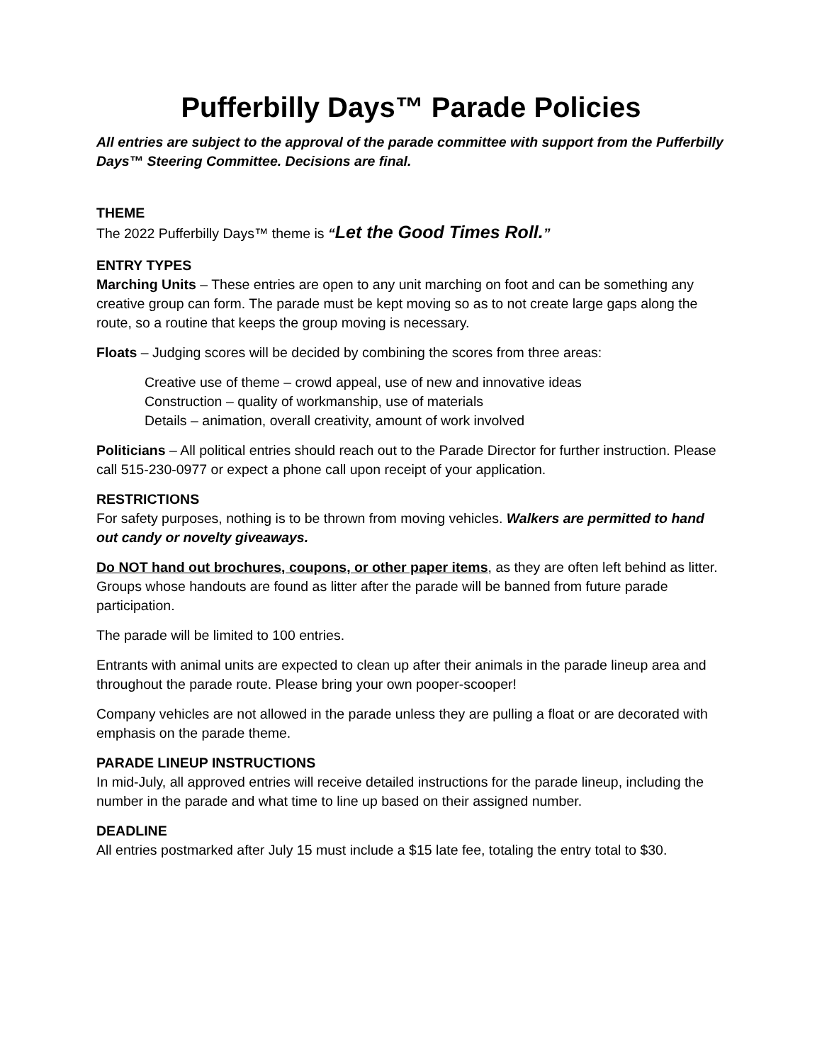Pufferbilly Days™ Parade Policies
All entries are subject to the approval of the parade committee with support from the Pufferbilly Days™ Steering Committee. Decisions are final.
THEME
The 2022 Pufferbilly Days™ theme is “Let the Good Times Roll.”
ENTRY TYPES
Marching Units – These entries are open to any unit marching on foot and can be something any creative group can form. The parade must be kept moving so as to not create large gaps along the route, so a routine that keeps the group moving is necessary.
Floats – Judging scores will be decided by combining the scores from three areas:
Creative use of theme – crowd appeal, use of new and innovative ideas
Construction – quality of workmanship, use of materials
Details – animation, overall creativity, amount of work involved
Politicians – All political entries should reach out to the Parade Director for further instruction. Please call 515-230-0977 or expect a phone call upon receipt of your application.
RESTRICTIONS
For safety purposes, nothing is to be thrown from moving vehicles. Walkers are permitted to hand out candy or novelty giveaways.
Do NOT hand out brochures, coupons, or other paper items, as they are often left behind as litter. Groups whose handouts are found as litter after the parade will be banned from future parade participation.
The parade will be limited to 100 entries.
Entrants with animal units are expected to clean up after their animals in the parade lineup area and throughout the parade route. Please bring your own pooper-scooper!
Company vehicles are not allowed in the parade unless they are pulling a float or are decorated with emphasis on the parade theme.
PARADE LINEUP INSTRUCTIONS
In mid-July, all approved entries will receive detailed instructions for the parade lineup, including the number in the parade and what time to line up based on their assigned number.
DEADLINE
All entries postmarked after July 15 must include a $15 late fee, totaling the entry total to $30.